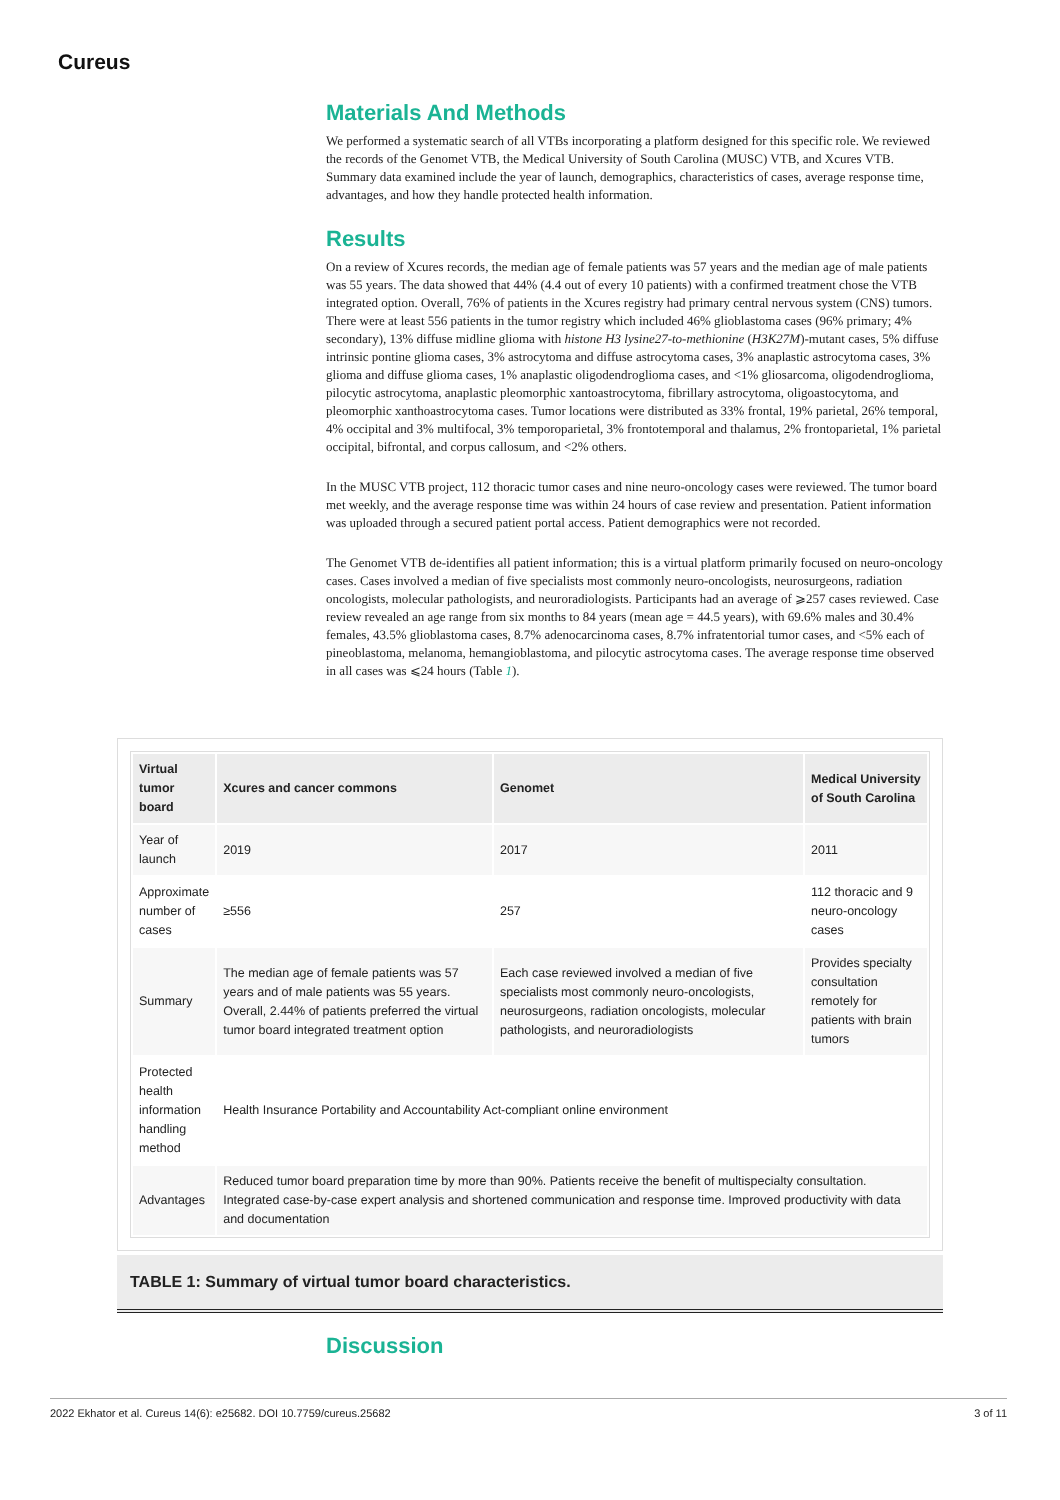Cureus
Materials And Methods
We performed a systematic search of all VTBs incorporating a platform designed for this specific role. We reviewed the records of the Genomet VTB, the Medical University of South Carolina (MUSC) VTB, and Xcures VTB. Summary data examined include the year of launch, demographics, characteristics of cases, average response time, advantages, and how they handle protected health information.
Results
On a review of Xcures records, the median age of female patients was 57 years and the median age of male patients was 55 years. The data showed that 44% (4.4 out of every 10 patients) with a confirmed treatment chose the VTB integrated option. Overall, 76% of patients in the Xcures registry had primary central nervous system (CNS) tumors. There were at least 556 patients in the tumor registry which included 46% glioblastoma cases (96% primary; 4% secondary), 13% diffuse midline glioma with histone H3 lysine27-to-methionine (H3K27M)-mutant cases, 5% diffuse intrinsic pontine glioma cases, 3% astrocytoma and diffuse astrocytoma cases, 3% anaplastic astrocytoma cases, 3% glioma and diffuse glioma cases, 1% anaplastic oligodendroglioma cases, and <1% gliosarcoma, oligodendroglioma, pilocytic astrocytoma, anaplastic pleomorphic xantoastrocytoma, fibrillary astrocytoma, oligoastocytoma, and pleomorphic xanthoastrocytoma cases. Tumor locations were distributed as 33% frontal, 19% parietal, 26% temporal, 4% occipital and 3% multifocal, 3% temporoparietal, 3% frontotemporal and thalamus, 2% frontoparietal, 1% parietal occipital, bifrontal, and corpus callosum, and <2% others.
In the MUSC VTB project, 112 thoracic tumor cases and nine neuro-oncology cases were reviewed. The tumor board met weekly, and the average response time was within 24 hours of case review and presentation. Patient information was uploaded through a secured patient portal access. Patient demographics were not recorded.
The Genomet VTB de-identifies all patient information; this is a virtual platform primarily focused on neuro-oncology cases. Cases involved a median of five specialists most commonly neuro-oncologists, neurosurgeons, radiation oncologists, molecular pathologists, and neuroradiologists. Participants had an average of ⩾257 cases reviewed. Case review revealed an age range from six months to 84 years (mean age = 44.5 years), with 69.6% males and 30.4% females, 43.5% glioblastoma cases, 8.7% adenocarcinoma cases, 8.7% infratentorial tumor cases, and <5% each of pineoblastoma, melanoma, hemangioblastoma, and pilocytic astrocytoma cases. The average response time observed in all cases was ⩽24 hours (Table 1).
| Virtual tumor board | Xcures and cancer commons | Genomet | Medical University of South Carolina |
| --- | --- | --- | --- |
| Year of launch | 2019 | 2017 | 2011 |
| Approximate number of cases | ≥556 | 257 | 112 thoracic and 9 neuro-oncology cases |
| Summary | The median age of female patients was 57 years and of male patients was 55 years. Overall, 2.44% of patients preferred the virtual tumor board integrated treatment option | Each case reviewed involved a median of five specialists most commonly neuro-oncologists, neurosurgeons, radiation oncologists, molecular pathologists, and neuroradiologists | Provides specialty consultation remotely for patients with brain tumors |
| Protected health information handling method | Health Insurance Portability and Accountability Act-compliant online environment | | |
| Advantages | Reduced tumor board preparation time by more than 90%. Patients receive the benefit of multispecialty consultation. Integrated case-by-case expert analysis and shortened communication and response time. Improved productivity with data and documentation | | |
TABLE 1: Summary of virtual tumor board characteristics.
Discussion
2022 Ekhator et al. Cureus 14(6): e25682. DOI 10.7759/cureus.25682 3 of 11